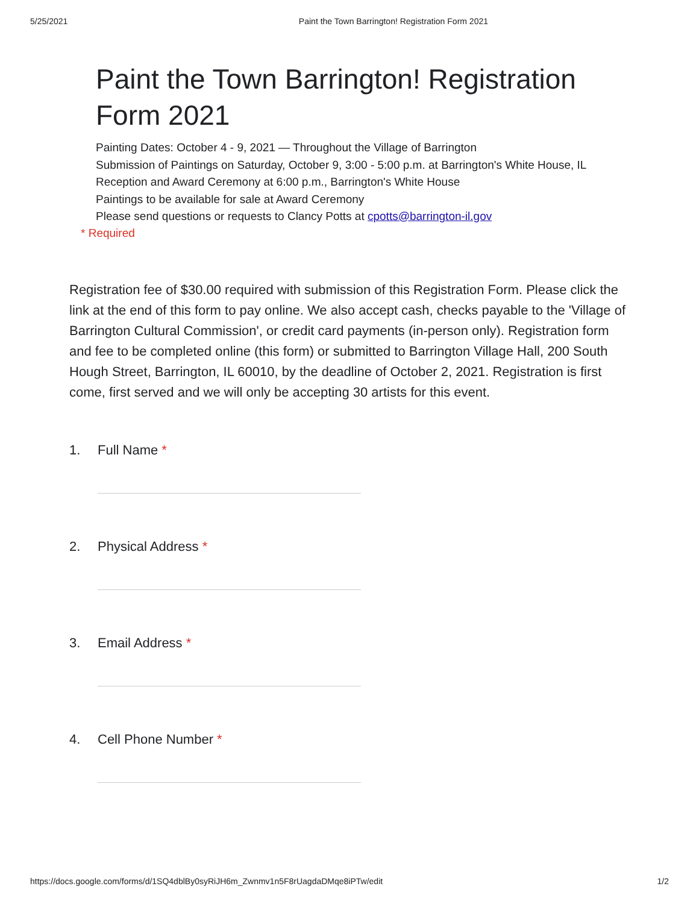5/25/2021 Paint the Town Barrington! Registration Form 2021
Paint the Town Barrington! Registration Form 2021
Painting Dates: October 4 - 9, 2021 — Throughout the Village of Barrington
Submission of Paintings on Saturday, October 9, 3:00 - 5:00 p.m. at Barrington's White House, IL
Reception and Award Ceremony at 6:00 p.m., Barrington's White House
Paintings to be available for sale at Award Ceremony
Please send questions or requests to Clancy Potts at cpotts@barrington-il.gov
* Required
Registration fee of $30.00 required with submission of this Registration Form. Please click the link at the end of this form to pay online. We also accept cash, checks payable to the 'Village of Barrington Cultural Commission', or credit card payments (in-person only). Registration form and fee to be completed online (this form) or submitted to Barrington Village Hall, 200 South Hough Street, Barrington, IL 60010, by the deadline of October 2, 2021. Registration is first come, first served and we will only be accepting 30 artists for this event.
1. Full Name *
2. Physical Address *
3. Email Address *
4. Cell Phone Number *
https://docs.google.com/forms/d/1SQ4dblBy0syRiJH6m_Zwnmv1n5F8rUagdaDMqe8iPTw/edit 1/2